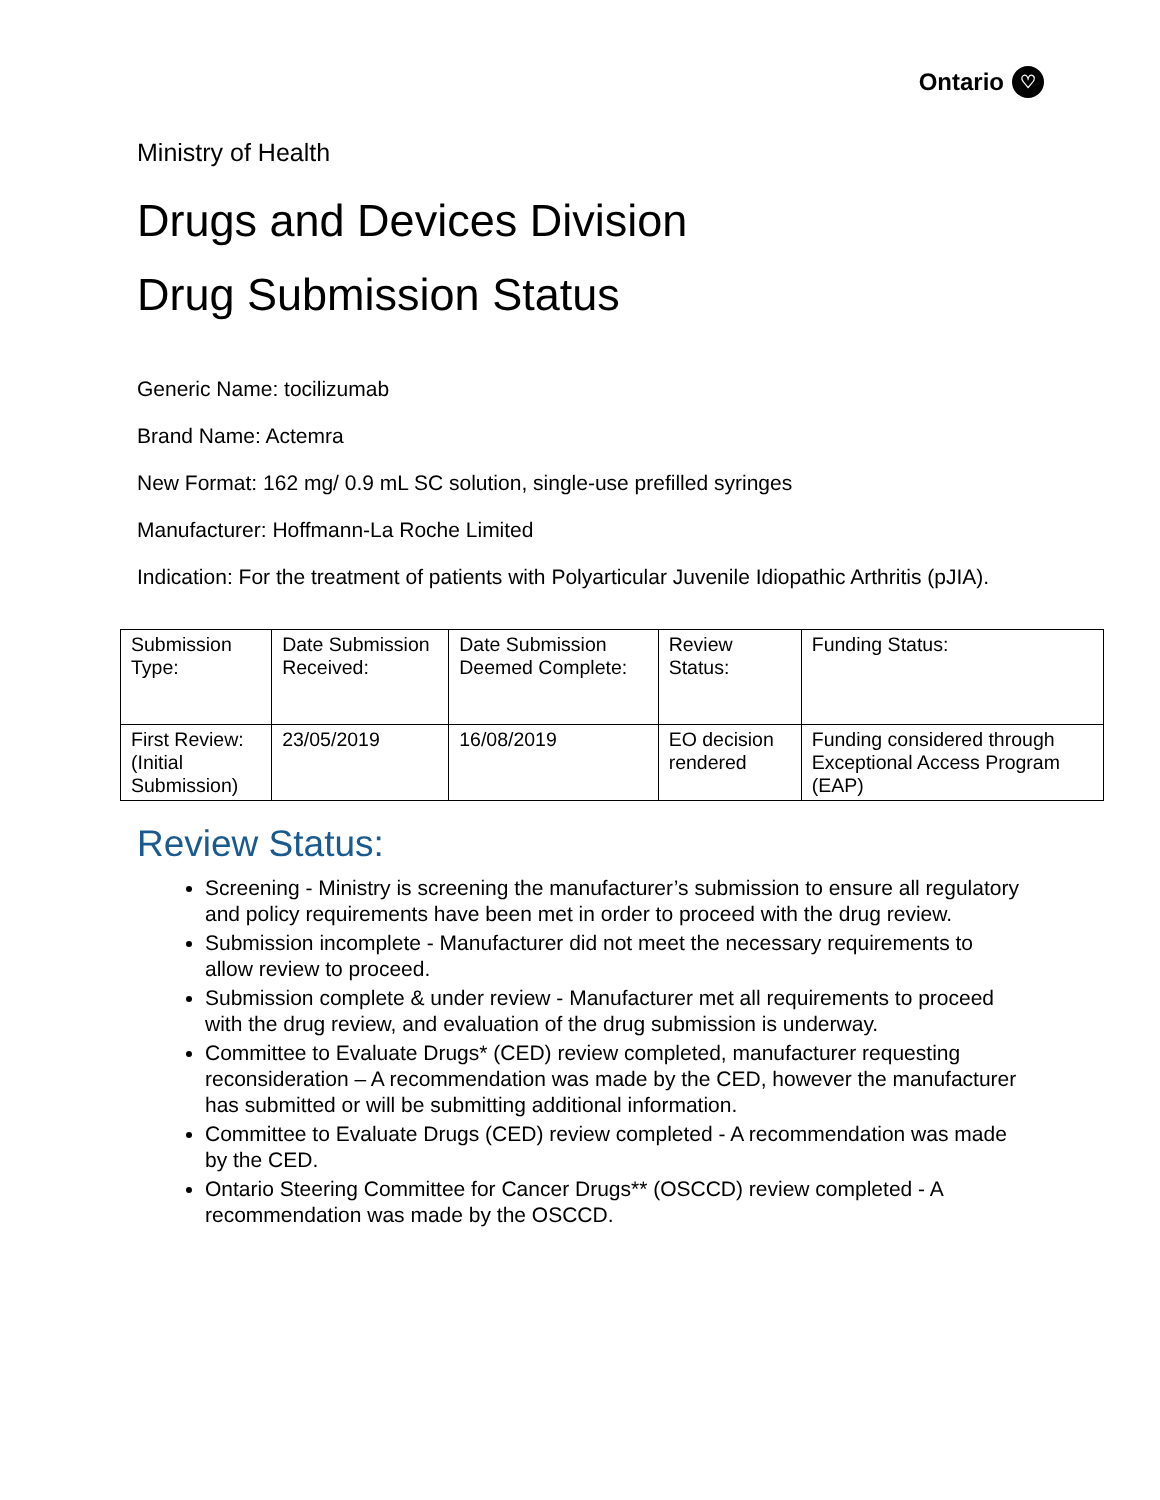Ontario ♡
Ministry of Health
Drugs and Devices Division
Drug Submission Status
Generic Name: tocilizumab
Brand Name: Actemra
New Format: 162 mg/ 0.9 mL SC solution, single-use prefilled syringes
Manufacturer: Hoffmann-La Roche Limited
Indication: For the treatment of patients with Polyarticular Juvenile Idiopathic Arthritis (pJIA).
| Submission Type: | Date Submission Received: | Date Submission Deemed Complete: | Review Status: | Funding Status: |
| First Review: (Initial Submission) | 23/05/2019 | 16/08/2019 | EO decision rendered | Funding considered through Exceptional Access Program (EAP) |
Review Status:
Screening - Ministry is screening the manufacturer’s submission to ensure all regulatory and policy requirements have been met in order to proceed with the drug review.
Submission incomplete - Manufacturer did not meet the necessary requirements to allow review to proceed.
Submission complete & under review - Manufacturer met all requirements to proceed with the drug review, and evaluation of the drug submission is underway.
Committee to Evaluate Drugs* (CED) review completed, manufacturer requesting reconsideration – A recommendation was made by the CED, however the manufacturer has submitted or will be submitting additional information.
Committee to Evaluate Drugs (CED) review completed - A recommendation was made by the CED.
Ontario Steering Committee for Cancer Drugs** (OSCCD) review completed - A recommendation was made by the OSCCD.